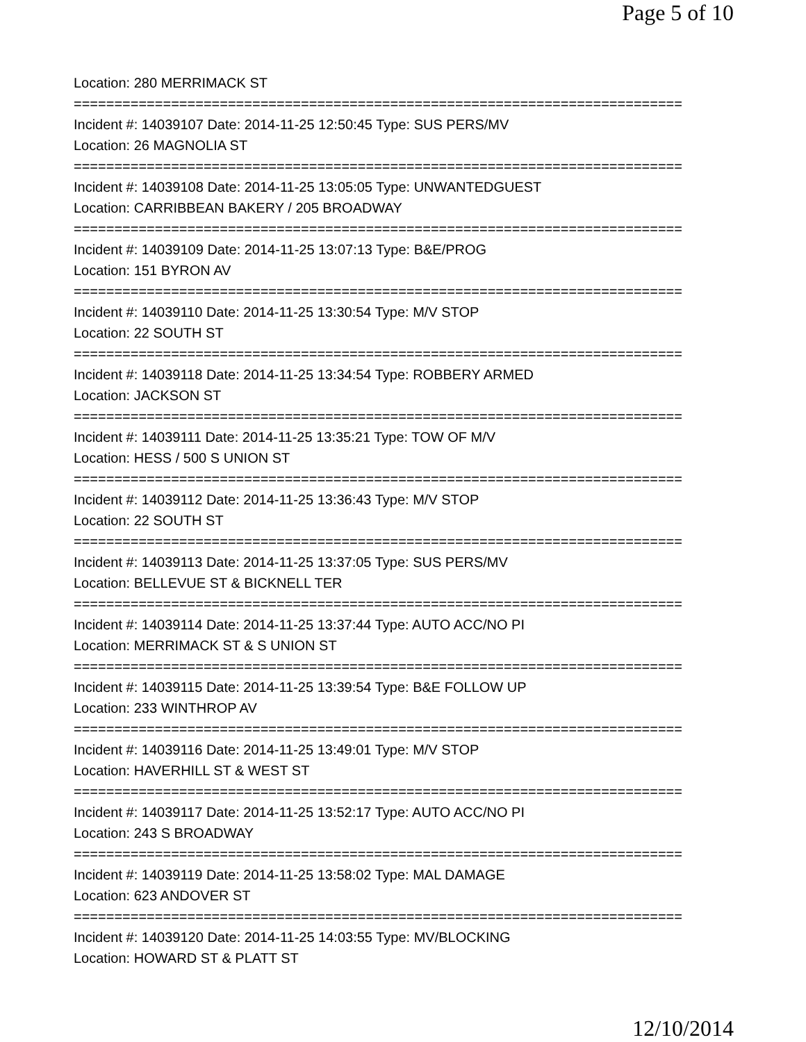Page 5 of 10
Location: 280 MERRIMACK ST
===========================================================================
Incident #: 14039107 Date: 2014-11-25 12:50:45 Type: SUS PERS/MV
Location: 26 MAGNOLIA ST
===========================================================================
Incident #: 14039108 Date: 2014-11-25 13:05:05 Type: UNWANTEDGUEST
Location: CARRIBBEAN BAKERY / 205 BROADWAY
===========================================================================
Incident #: 14039109 Date: 2014-11-25 13:07:13 Type: B&E/PROG
Location: 151 BYRON AV
===========================================================================
Incident #: 14039110 Date: 2014-11-25 13:30:54 Type: M/V STOP
Location: 22 SOUTH ST
===========================================================================
Incident #: 14039118 Date: 2014-11-25 13:34:54 Type: ROBBERY ARMED
Location: JACKSON ST
===========================================================================
Incident #: 14039111 Date: 2014-11-25 13:35:21 Type: TOW OF M/V
Location: HESS / 500 S UNION ST
===========================================================================
Incident #: 14039112 Date: 2014-11-25 13:36:43 Type: M/V STOP
Location: 22 SOUTH ST
===========================================================================
Incident #: 14039113 Date: 2014-11-25 13:37:05 Type: SUS PERS/MV
Location: BELLEVUE ST & BICKNELL TER
===========================================================================
Incident #: 14039114 Date: 2014-11-25 13:37:44 Type: AUTO ACC/NO PI
Location: MERRIMACK ST & S UNION ST
===========================================================================
Incident #: 14039115 Date: 2014-11-25 13:39:54 Type: B&E FOLLOW UP
Location: 233 WINTHROP AV
===========================================================================
Incident #: 14039116 Date: 2014-11-25 13:49:01 Type: M/V STOP
Location: HAVERHILL ST & WEST ST
===========================================================================
Incident #: 14039117 Date: 2014-11-25 13:52:17 Type: AUTO ACC/NO PI
Location: 243 S BROADWAY
===========================================================================
Incident #: 14039119 Date: 2014-11-25 13:58:02 Type: MAL DAMAGE
Location: 623 ANDOVER ST
===========================================================================
Incident #: 14039120 Date: 2014-11-25 14:03:55 Type: MV/BLOCKING
Location: HOWARD ST & PLATT ST
12/10/2014